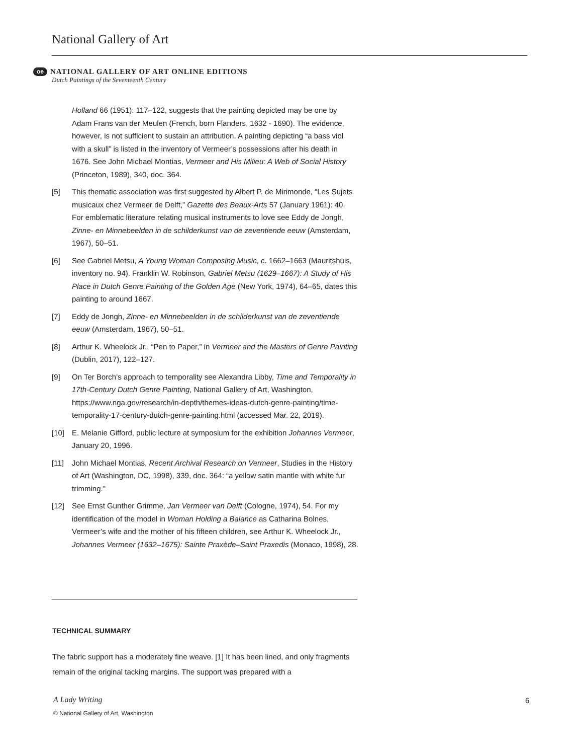National Gallery of Art
oe NATIONAL GALLERY OF ART ONLINE EDITIONS
Dutch Paintings of the Seventeenth Century
Holland 66 (1951): 117–122, suggests that the painting depicted may be one by Adam Frans van der Meulen (French, born Flanders, 1632 - 1690). The evidence, however, is not sufficient to sustain an attribution. A painting depicting “a bass viol with a skull” is listed in the inventory of Vermeer’s possessions after his death in 1676. See John Michael Montias, Vermeer and His Milieu: A Web of Social History (Princeton, 1989), 340, doc. 364.
[5] This thematic association was first suggested by Albert P. de Mirimonde, “Les Sujets musicaux chez Vermeer de Delft,” Gazette des Beaux-Arts 57 (January 1961): 40. For emblematic literature relating musical instruments to love see Eddy de Jongh, Zinne- en Minnebeelden in de schilderkunst van de zeventiende eeuw (Amsterdam, 1967), 50–51.
[6] See Gabriel Metsu, A Young Woman Composing Music, c. 1662–1663 (Mauritshuis, inventory no. 94). Franklin W. Robinson, Gabriel Metsu (1629–1667): A Study of His Place in Dutch Genre Painting of the Golden Age (New York, 1974), 64–65, dates this painting to around 1667.
[7] Eddy de Jongh, Zinne- en Minnebeelden in de schilderkunst van de zeventiende eeuw (Amsterdam, 1967), 50–51.
[8] Arthur K. Wheelock Jr., “Pen to Paper,” in Vermeer and the Masters of Genre Painting (Dublin, 2017), 122–127.
[9] On Ter Borch’s approach to temporality see Alexandra Libby, Time and Temporality in 17th-Century Dutch Genre Painting, National Gallery of Art, Washington, https://www.nga.gov/research/in-depth/themes-ideas-dutch-genre-painting/time-temporality-17-century-dutch-genre-painting.html (accessed Mar. 22, 2019).
[10] E. Melanie Gifford, public lecture at symposium for the exhibition Johannes Vermeer, January 20, 1996.
[11] John Michael Montias, Recent Archival Research on Vermeer, Studies in the History of Art (Washington, DC, 1998), 339, doc. 364: “a yellow satin mantle with white fur trimming.”
[12] See Ernst Gunther Grimme, Jan Vermeer van Delft (Cologne, 1974), 54. For my identification of the model in Woman Holding a Balance as Catharina Bolnes, Vermeer’s wife and the mother of his fifteen children, see Arthur K. Wheelock Jr., Johannes Vermeer (1632–1675): Sainte Praxède–Saint Praxedis (Monaco, 1998), 28.
TECHNICAL SUMMARY
The fabric support has a moderately fine weave. [1] It has been lined, and only fragments remain of the original tacking margins. The support was prepared with a
A Lady Writing
© National Gallery of Art, Washington
6